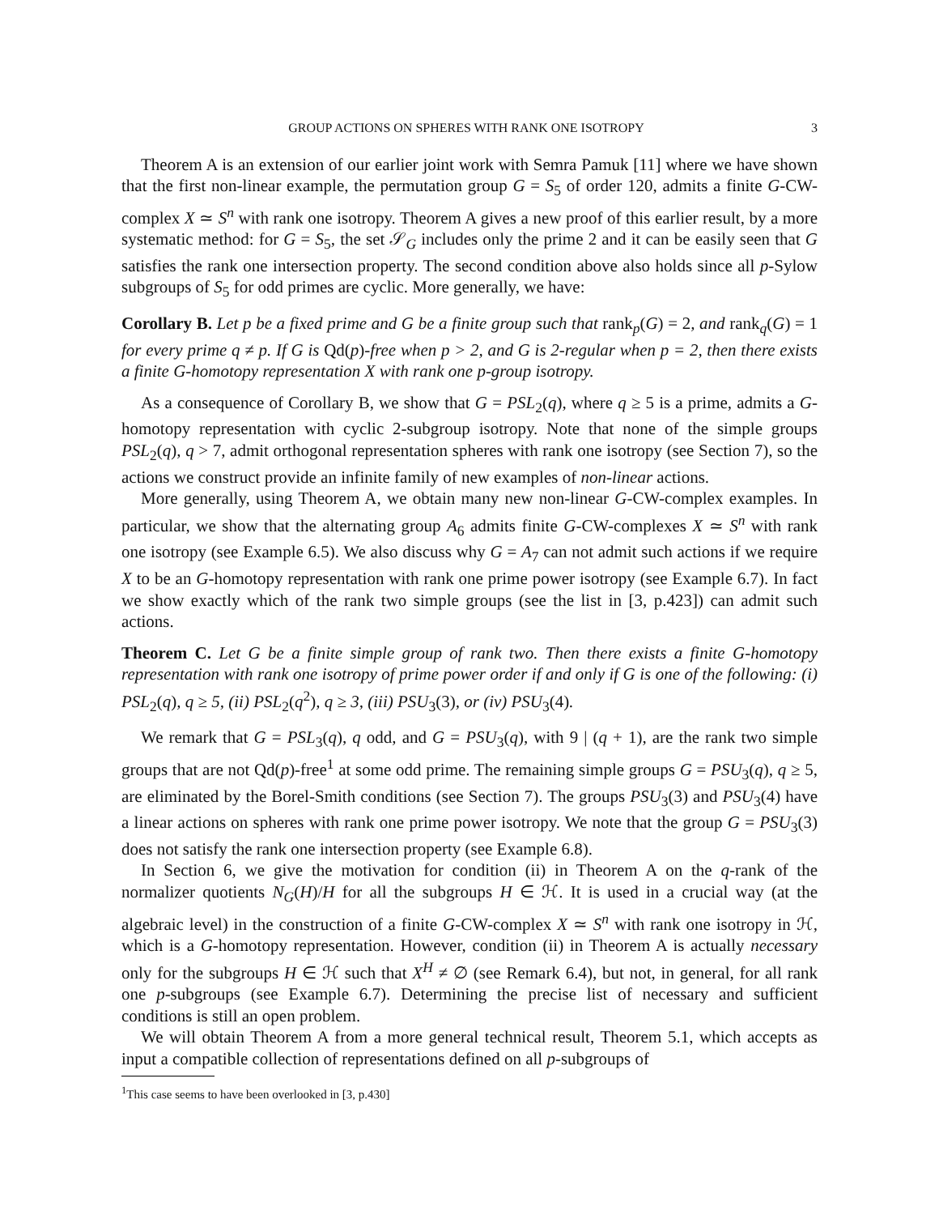GROUP ACTIONS ON SPHERES WITH RANK ONE ISOTROPY 3
Theorem A is an extension of our earlier joint work with Semra Pamuk [11] where we have shown that the first non-linear example, the permutation group G = S<sub>5</sub> of order 120, admits a finite G-CW-complex X ≃ S<sup>n</sup> with rank one isotropy. Theorem A gives a new proof of this earlier result, by a more systematic method: for G = S<sub>5</sub>, the set 𝒮<sub>G</sub> includes only the prime 2 and it can be easily seen that G satisfies the rank one intersection property. The second condition above also holds since all p-Sylow subgroups of S<sub>5</sub> for odd primes are cyclic. More generally, we have:
Corollary B. Let p be a fixed prime and G be a finite group such that rank<sub>p</sub>(G) = 2, and rank<sub>q</sub>(G) = 1 for every prime q ≠ p. If G is Qd(p)-free when p > 2, and G is 2-regular when p = 2, then there exists a finite G-homotopy representation X with rank one p-group isotropy.
As a consequence of Corollary B, we show that G = PSL<sub>2</sub>(q), where q ≥ 5 is a prime, admits a G-homotopy representation with cyclic 2-subgroup isotropy. Note that none of the simple groups PSL<sub>2</sub>(q), q > 7, admit orthogonal representation spheres with rank one isotropy (see Section 7), so the actions we construct provide an infinite family of new examples of non-linear actions.
More generally, using Theorem A, we obtain many new non-linear G-CW-complex examples. In particular, we show that the alternating group A<sub>6</sub> admits finite G-CW-complexes X ≃ S<sup>n</sup> with rank one isotropy (see Example 6.5). We also discuss why G = A<sub>7</sub> can not admit such actions if we require X to be an G-homotopy representation with rank one prime power isotropy (see Example 6.7). In fact we show exactly which of the rank two simple groups (see the list in [3, p.423]) can admit such actions.
Theorem C. Let G be a finite simple group of rank two. Then there exists a finite G-homotopy representation with rank one isotropy of prime power order if and only if G is one of the following: (i) PSL<sub>2</sub>(q), q ≥ 5, (ii) PSL<sub>2</sub>(q<sup>2</sup>), q ≥ 3, (iii) PSU<sub>3</sub>(3), or (iv) PSU<sub>3</sub>(4).
We remark that G = PSL<sub>3</sub>(q), q odd, and G = PSU<sub>3</sub>(q), with 9 | (q + 1), are the rank two simple groups that are not Qd(p)-free<sup>1</sup> at some odd prime. The remaining simple groups G = PSU<sub>3</sub>(q), q ≥ 5, are eliminated by the Borel-Smith conditions (see Section 7). The groups PSU<sub>3</sub>(3) and PSU<sub>3</sub>(4) have a linear actions on spheres with rank one prime power isotropy. We note that the group G = PSU<sub>3</sub>(3) does not satisfy the rank one intersection property (see Example 6.8).
In Section 6, we give the motivation for condition (ii) in Theorem A on the q-rank of the normalizer quotients N<sub>G</sub>(H)/H for all the subgroups H ∈ ℋ. It is used in a crucial way (at the algebraic level) in the construction of a finite G-CW-complex X ≃ S<sup>n</sup> with rank one isotropy in ℋ, which is a G-homotopy representation. However, condition (ii) in Theorem A is actually necessary only for the subgroups H ∈ ℋ such that X<sup>H</sup> ≠ ∅ (see Remark 6.4), but not, in general, for all rank one p-subgroups (see Example 6.7). Determining the precise list of necessary and sufficient conditions is still an open problem.
We will obtain Theorem A from a more general technical result, Theorem 5.1, which accepts as input a compatible collection of representations defined on all p-subgroups of
<sup>1</sup> This case seems to have been overlooked in [3, p.430]